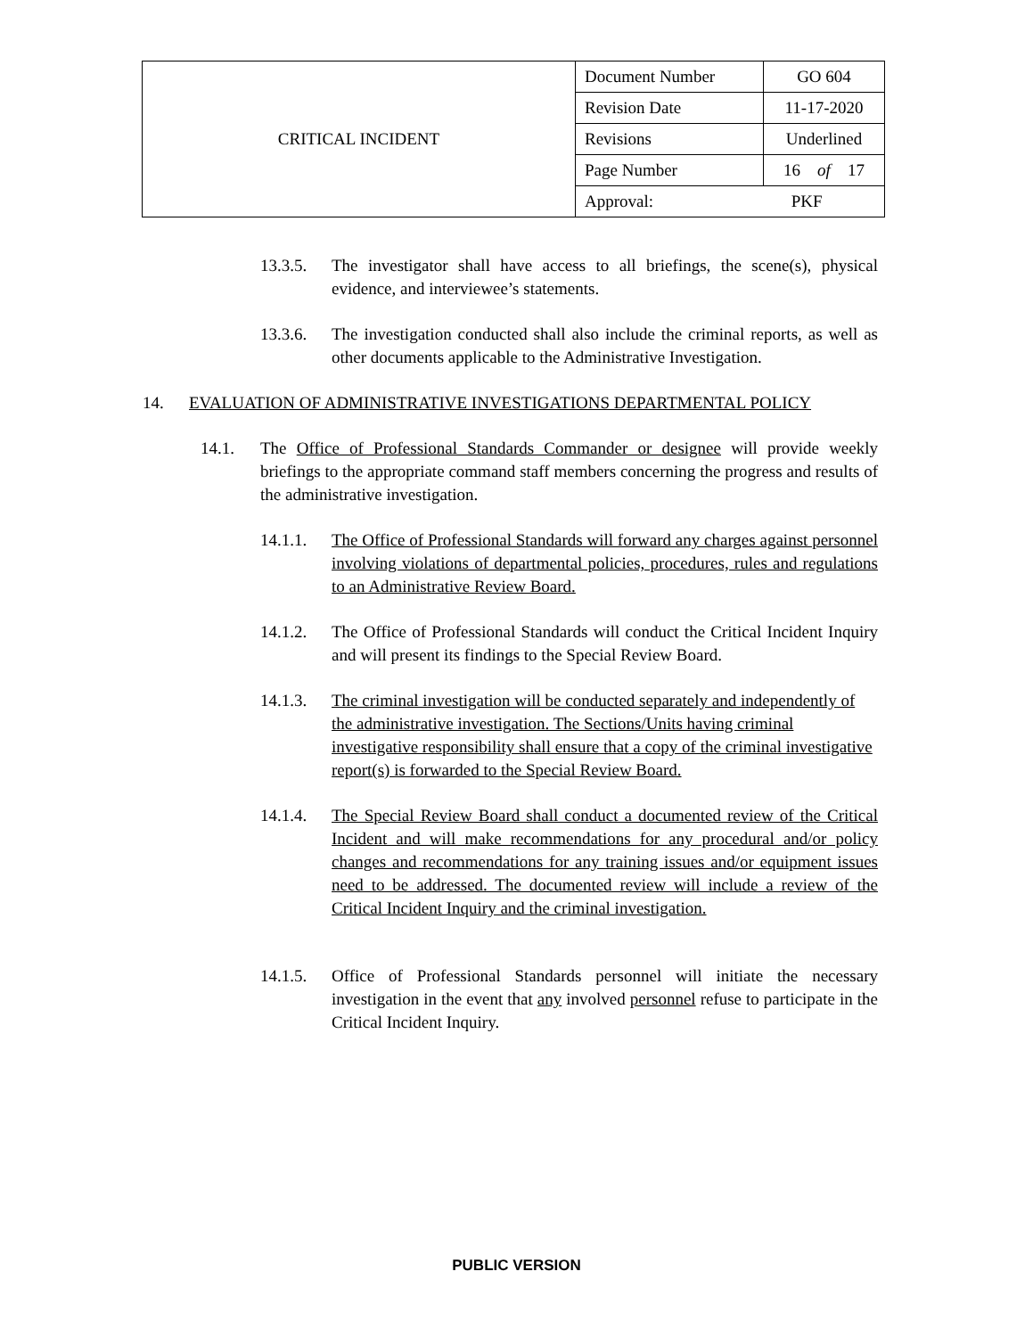| CRITICAL INCIDENT | Document Number | GO 604 |
| | Revision Date | 11-17-2020 |
| | Revisions | Underlined |
| | Page Number | 16 of 17 |
| | Approval: PKF | |
13.3.5. The investigator shall have access to all briefings, the scene(s), physical evidence, and interviewee’s statements.
13.3.6. The investigation conducted shall also include the criminal reports, as well as other documents applicable to the Administrative Investigation.
14. EVALUATION OF ADMINISTRATIVE INVESTIGATIONS DEPARTMENTAL POLICY
14.1. The Office of Professional Standards Commander or designee will provide weekly briefings to the appropriate command staff members concerning the progress and results of the administrative investigation.
14.1.1. The Office of Professional Standards will forward any charges against personnel involving violations of departmental policies, procedures, rules and regulations to an Administrative Review Board.
14.1.2. The Office of Professional Standards will conduct the Critical Incident Inquiry and will present its findings to the Special Review Board.
14.1.3. The criminal investigation will be conducted separately and independently of the administrative investigation. The Sections/Units having criminal investigative responsibility shall ensure that a copy of the criminal investigative report(s) is forwarded to the Special Review Board.
14.1.4. The Special Review Board shall conduct a documented review of the Critical Incident and will make recommendations for any procedural and/or policy changes and recommendations for any training issues and/or equipment issues need to be addressed. The documented review will include a review of the Critical Incident Inquiry and the criminal investigation.
14.1.5. Office of Professional Standards personnel will initiate the necessary investigation in the event that any involved personnel refuse to participate in the Critical Incident Inquiry.
PUBLIC VERSION